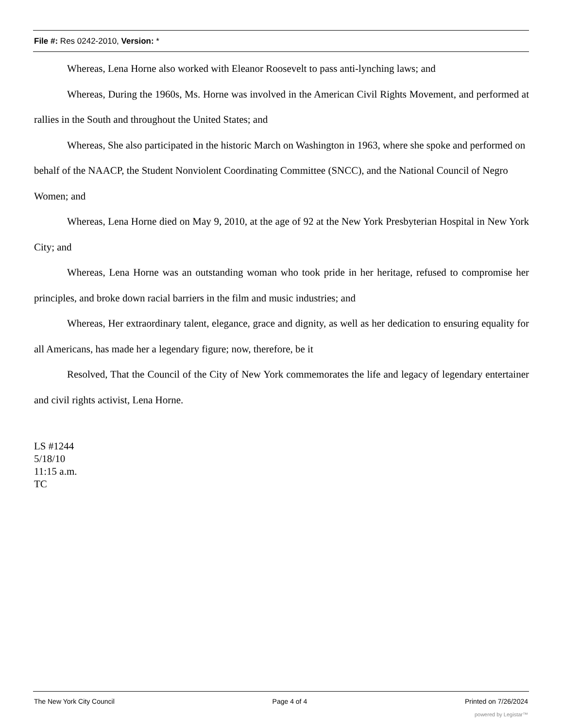File #: Res 0242-2010, Version: *
Whereas, Lena Horne also worked with Eleanor Roosevelt to pass anti-lynching laws; and
Whereas, During the 1960s, Ms. Horne was involved in the American Civil Rights Movement, and performed at rallies in the South and throughout the United States; and
Whereas, She also participated in the historic March on Washington in 1963, where she spoke and performed on behalf of the NAACP, the Student Nonviolent Coordinating Committee (SNCC), and the National Council of Negro Women; and
Whereas, Lena Horne died on May 9, 2010, at the age of 92 at the New York Presbyterian Hospital in New York City; and
Whereas, Lena Horne was an outstanding woman who took pride in her heritage, refused to compromise her principles, and broke down racial barriers in the film and music industries; and
Whereas, Her extraordinary talent, elegance, grace and dignity, as well as her dedication to ensuring equality for all Americans, has made her a legendary figure; now, therefore, be it
Resolved, That the Council of the City of New York commemorates the life and legacy of legendary entertainer and civil rights activist, Lena Horne.
LS #1244
5/18/10
11:15 a.m.
TC
The New York City Council Page 4 of 4 Printed on 7/26/2024
powered by Legistar™